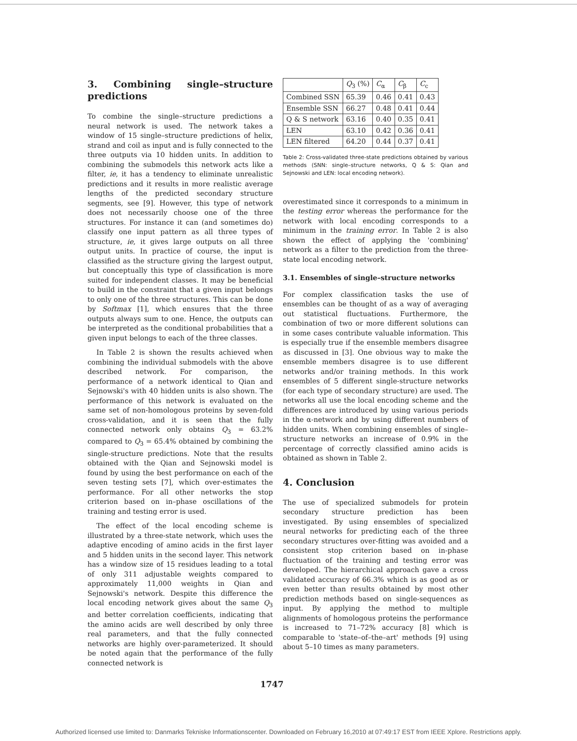3. Combining single–structure predictions
To combine the single–structure predictions a neural network is used. The network takes a window of 15 single–structure predictions of helix, strand and coil as input and is fully connected to the three outputs via 10 hidden units. In addition to combining the submodels this network acts like a filter, ie, it has a tendency to eliminate unrealistic predictions and it results in more realistic average lengths of the predicted secondary structure segments, see [9]. However, this type of network does not necessarily choose one of the three structures. For instance it can (and sometimes do) classify one input pattern as all three types of structure, ie, it gives large outputs on all three output units. In practice of course, the input is classified as the structure giving the largest output, but conceptually this type of classification is more suited for independent classes. It may be beneficial to build in the constraint that a given input belongs to only one of the three structures. This can be done by Softmax [1], which ensures that the three outputs always sum to one. Hence, the outputs can be interpreted as the conditional probabilities that a given input belongs to each of the three classes.
In Table 2 is shown the results achieved when combining the individual submodels with the above described network. For comparison, the performance of a network identical to Qian and Sejnowski's with 40 hidden units is also shown. The performance of this network is evaluated on the same set of non-homologous proteins by seven-fold cross-validation, and it is seen that the fully connected network only obtains Q<sub>3</sub> = 63.2% compared to Q<sub>3</sub> = 65.4% obtained by combining the single-structure predictions. Note that the results obtained with the Qian and Sejnowski model is found by using the best performance on each of the seven testing sets [7], which over-estimates the performance. For all other networks the stop criterion based on in–phase oscillations of the training and testing error is used.
The effect of the local encoding scheme is illustrated by a three-state network, which uses the adaptive encoding of amino acids in the first layer and 5 hidden units in the second layer. This network has a window size of 15 residues leading to a total of only 311 adjustable weights compared to approximately 11,000 weights in Qian and Sejnowski's network. Despite this difference the local encoding network gives about the same Q<sub>3</sub> and better correlation coefficients, indicating that the amino acids are well described by only three real parameters, and that the fully connected networks are highly over-parameterized. It should be noted again that the performance of the fully connected network is
| | Q<sub>3</sub> (%) | C<sub>α</sub> | C<sub>β</sub> | C<sub>c</sub> |
| --- | --- | --- | --- | --- |
| Combined SSN | 65.39 | 0.46 | 0.41 | 0.43 |
| Ensemble SSN | 66.27 | 0.48 | 0.41 | 0.44 |
| Q & S network | 63.16 | 0.40 | 0.35 | 0.41 |
| LEN | 63.10 | 0.42 | 0.36 | 0.41 |
| LEN filtered | 64.20 | 0.44 | 0.37 | 0.41 |
Table 2: Cross-validated three-state predictions obtained by various methods (SNN: single–structure networks, Q & S: Qian and Sejnowski and LEN: local encoding network).
overestimated since it corresponds to a minimum in the testing error whereas the performance for the network with local encoding corresponds to a minimum in the training error. In Table 2 is also shown the effect of applying the 'combining' network as a filter to the prediction from the three-state local encoding network.
3.1. Ensembles of single–structure networks
For complex classification tasks the use of ensembles can be thought of as a way of averaging out statistical fluctuations. Furthermore, the combination of two or more different solutions can in some cases contribute valuable information. This is especially true if the ensemble members disagree as discussed in [3]. One obvious way to make the ensemble members disagree is to use different networks and/or training methods. In this work ensembles of 5 different single-structure networks (for each type of secondary structure) are used. The networks all use the local encoding scheme and the differences are introduced by using various periods in the α-network and by using different numbers of hidden units. When combining ensembles of single–structure networks an increase of 0.9% in the percentage of correctly classified amino acids is obtained as shown in Table 2.
4. Conclusion
The use of specialized submodels for protein secondary structure prediction has been investigated. By using ensembles of specialized neural networks for predicting each of the three secondary structures over-fitting was avoided and a consistent stop criterion based on in-phase fluctuation of the training and testing error was developed. The hierarchical approach gave a cross validated accuracy of 66.3% which is as good as or even better than results obtained by most other prediction methods based on single-sequences as input. By applying the method to multiple alignments of homologous proteins the performance is increased to 71–72% accuracy [8] which is comparable to 'state–of–the–art' methods [9] using about 5–10 times as many parameters.
1747
Authorized licensed use limited to: Danmarks Tekniske Informationscenter. Downloaded on February 16,2010 at 07:49:17 EST from IEEE Xplore. Restrictions apply.